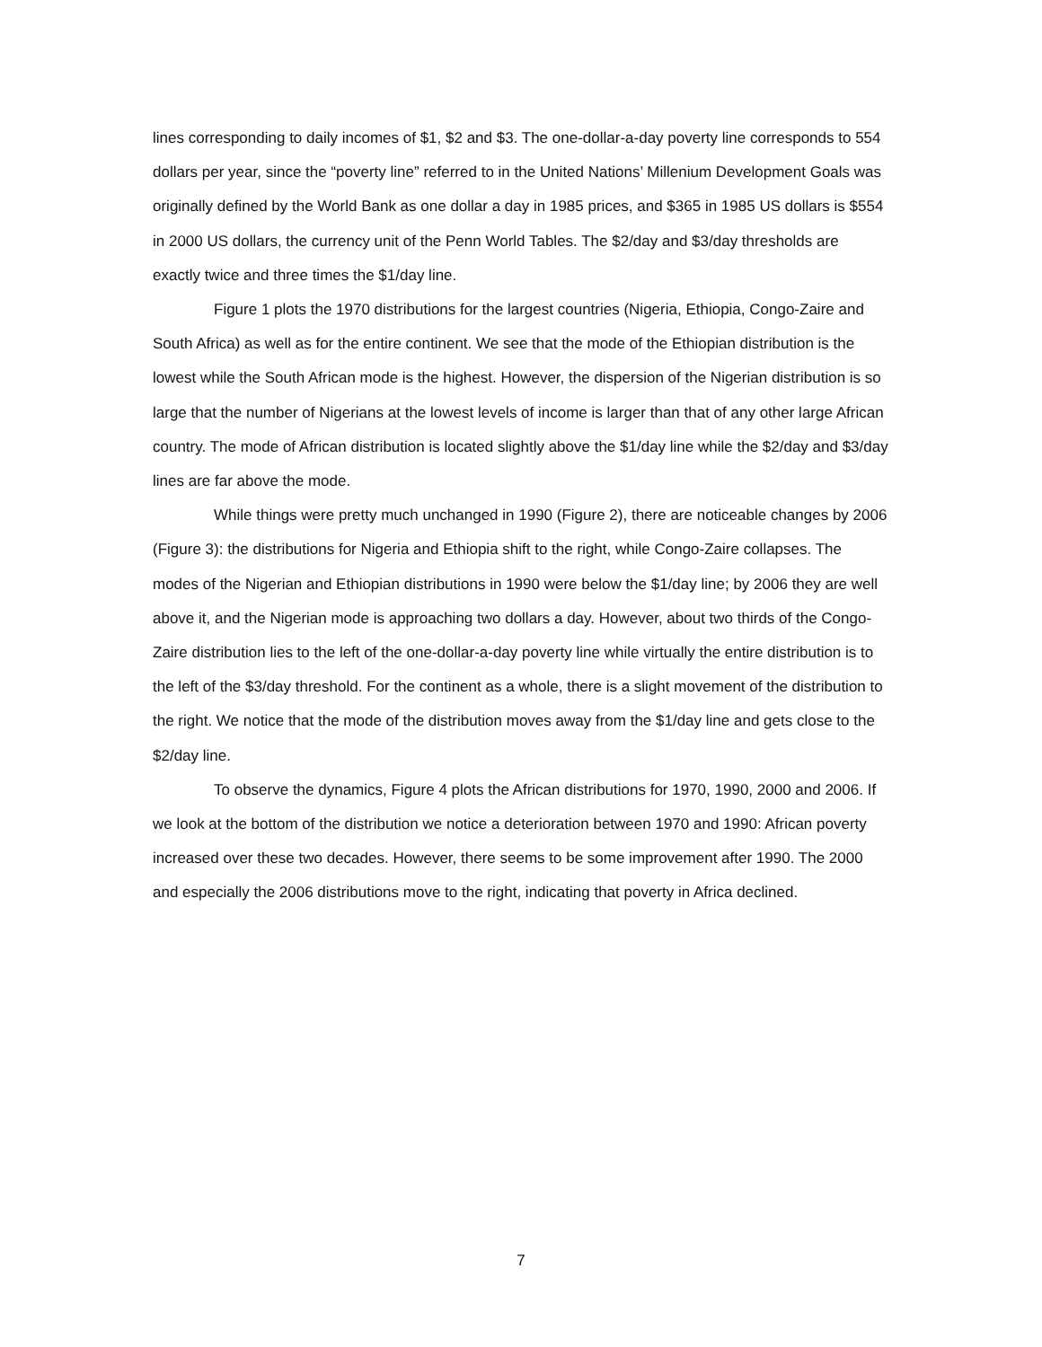lines corresponding to daily incomes of $1, $2 and $3. The one-dollar-a-day poverty line corresponds to 554 dollars per year, since the “poverty line” referred to in the United Nations’ Millenium Development Goals was originally defined by the World Bank as one dollar a day in 1985 prices, and $365 in 1985 US dollars is $554 in 2000 US dollars, the currency unit of the Penn World Tables. The $2/day and $3/day thresholds are exactly twice and three times the $1/day line.
Figure 1 plots the 1970 distributions for the largest countries (Nigeria, Ethiopia, Congo-Zaire and South Africa) as well as for the entire continent. We see that the mode of the Ethiopian distribution is the lowest while the South African mode is the highest. However, the dispersion of the Nigerian distribution is so large that the number of Nigerians at the lowest levels of income is larger than that of any other large African country. The mode of African distribution is located slightly above the $1/day line while the $2/day and $3/day lines are far above the mode.
While things were pretty much unchanged in 1990 (Figure 2), there are noticeable changes by 2006 (Figure 3): the distributions for Nigeria and Ethiopia shift to the right, while Congo-Zaire collapses. The modes of the Nigerian and Ethiopian distributions in 1990 were below the $1/day line; by 2006 they are well above it, and the Nigerian mode is approaching two dollars a day. However, about two thirds of the Congo-Zaire distribution lies to the left of the one-dollar-a-day poverty line while virtually the entire distribution is to the left of the $3/day threshold. For the continent as a whole, there is a slight movement of the distribution to the right. We notice that the mode of the distribution moves away from the $1/day line and gets close to the $2/day line.
To observe the dynamics, Figure 4 plots the African distributions for 1970, 1990, 2000 and 2006. If we look at the bottom of the distribution we notice a deterioration between 1970 and 1990: African poverty increased over these two decades. However, there seems to be some improvement after 1990. The 2000 and especially the 2006 distributions move to the right, indicating that poverty in Africa declined.
7